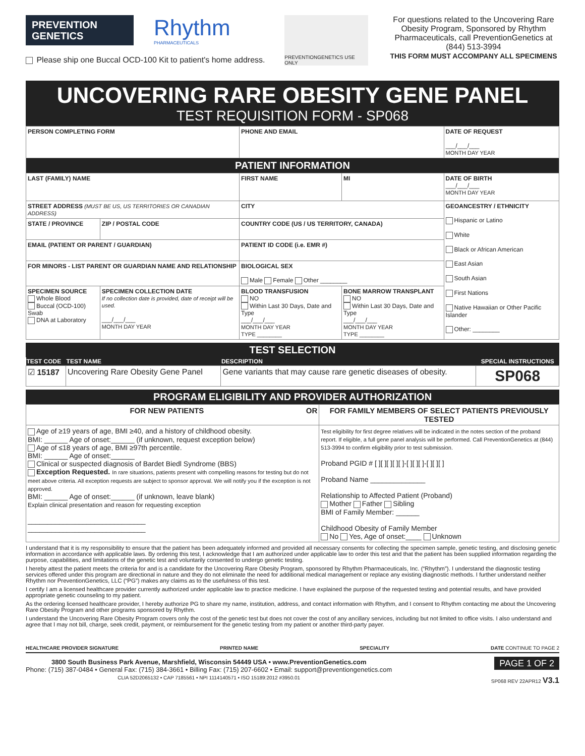PREVENTION
GENETICS
Rhythm
PHARMACEUTICALS
Please ship one Buccal OCD-100 Kit to patient's home address.
PREVENTIONGENETICS USE ONLY
For questions related to the Uncovering Rare Obesity Program, Sponsored by Rhythm Pharmaceuticals, call PreventionGenetics at (844) 513-3994
THIS FORM MUST ACCOMPANY ALL SPECIMENS
UNCOVERING RARE OBESITY GENE PANEL
TEST REQUISITION FORM - SP068
| PERSON COMPLETING FORM | | PHONE AND EMAIL | | DATE OF REQUEST ___/___/___ MONTH DAY YEAR |
| PATIENT INFORMATION | | | | |
| LAST (FAMILY) NAME | | FIRST NAME | MI | DATE OF BIRTH ___/___/___ MONTH DAY YEAR |
| STREET ADDRESS (MUST BE US, US TERRITORIES OR CANADIAN ADDRESS) | | CITY | | GEOANCESTRY / ETHNICITY Hispanic or Latino White Black or African American East Asian South Asian First Nations Native Hawaiian or Other Pacific Islander Other: ________ |
| STATE / PROVINCE | ZIP / POSTAL CODE | COUNTRY CODE (US / US TERRITORY, CANADA) | | |
| EMAIL (PATIENT OR PARENT / GUARDIAN) | | PATIENT ID CODE (i.e. EMR #) | | |
| FOR MINORS - LIST PARENT OR GUARDIAN NAME AND RELATIONSHIP | | BIOLOGICAL SEX Male Female Other ________ | | |
| SPECIMEN SOURCE Whole Blood Buccal (OCD-100) Swab DNA at Laboratory | SPECIMEN COLLECTION DATE If no collection date is provided, date of receipt will be used. ___/___/___ MONTH DAY YEAR | BLOOD TRANSFUSION NO Within Last 30 Days, Date and Type ___/___/___ MONTH DAY YEAR TYPE ________ | BONE MARROW TRANSPLANT NO Within Last 30 Days, Date and Type ___/___/___ MONTH DAY YEAR TYPE ________ | |
TEST SELECTION
| TEST CODE | TEST NAME | DESCRIPTION | SPECIAL INSTRUCTIONS |
| --- | --- | --- | --- |
| ☑ 15187 | Uncovering Rare Obesity Gene Panel | Gene variants that may cause rare genetic diseases of obesity. | SP068 |
PROGRAM ELIGIBILITY AND PROVIDER AUTHORIZATION
| FOR NEW PATIENTS OR | FOR FAMILY MEMBERS OF SELECT PATIENTS PREVIOUSLY TESTED |
| Age of ≥19 years of age, BMI ≥40, and a history of childhood obesity. BMI: ______ Age of onset:______ (if unknown, request exception below) Age of ≤18 years of age, BMI ≥97th percentile. BMI: ______ Age of onset:______ Clinical or suspected diagnosis of Bardet Biedl Syndrome (BBS) Exception Requested. In rare situations, patients present with compelling reasons for testing but do not meet above criteria. All exception requests are subject to sponsor approval. We will notify you if the exception is not approved. BMI: ______ Age of onset:______ (if unknown, leave blank) Explain clinical presentation and reason for requesting exception ______________________________ ______________________________ | Test eligibility for first degree relatives will be indicated in the notes section of the proband report. If eligible, a full gene panel analysis will be performed. Call PreventionGenetics at (844) 513-3994 to confirm eligibility prior to test submission. Proband PGID # [ ][ ][ ][ ][ ]-[ ][ ][ ]-[ ][ ][ ] Proband Name ______________ Relationship to Affected Patient (Proband) Mother Father Sibling BMI of Family Member: ______ Childhood Obesity of Family Member No Yes, Age of onset:____ Unknown |
I understand that it is my responsibility to ensure that the patient has been adequately informed and provided all necessary consents for collecting the specimen sample, genetic testing, and disclosing genetic information in accordance with applicable laws. By ordering this test, I acknowledge that I am authorized under applicable law to order this test and that the patient has been supplied information regarding the purpose, capabilities, and limitations of the genetic test and voluntarily consented to undergo genetic testing.
I hereby attest the patient meets the criteria for and is a candidate for the Uncovering Rare Obesity Program, sponsored by Rhythm Pharmaceuticals, Inc. (“Rhythm”). I understand the diagnostic testing services offered under this program are directional in nature and they do not eliminate the need for additional medical management or replace any existing diagnostic methods. I further understand neither Rhythm nor PreventionGenetics, LLC (“PG”) makes any claims as to the usefulness of this test.
I certify I am a licensed healthcare provider currently authorized under applicable law to practice medicine. I have explained the purpose of the requested testing and potential results, and have provided appropriate genetic counseling to my patient.
As the ordering licensed healthcare provider, I hereby authorize PG to share my name, institution, address, and contact information with Rhythm, and I consent to Rhythm contacting me about the Uncovering Rare Obesity Program and other programs sponsored by Rhythm.
I understand the Uncovering Rare Obesity Program covers only the cost of the genetic test but does not cover the cost of any ancillary services, including but not limited to office visits. I also understand and agree that I may not bill, charge, seek credit, payment, or reimbursement for the genetic testing from my patient or another third-party payer.
HEALTHCARE PROVIDER SIGNATURE PRINTED NAME SPECIALITY DATE CONTINUE TO PAGE 2
3800 South Business Park Avenue, Marshfield, Wisconsin 54449 USA • www.PreventionGenetics.com
Phone: (715) 387-0484 • General Fax: (715) 384-3661 • Billing Fax: (715) 207-6602 • Email: support@preventiongenetics.com
CLIA 52D2065132 • CAP 7185561 • NPI 1114140571 • ISO 15189:2012 #3950.01
PAGE 1 OF 2
SP068 REV 22APR12 V3.1